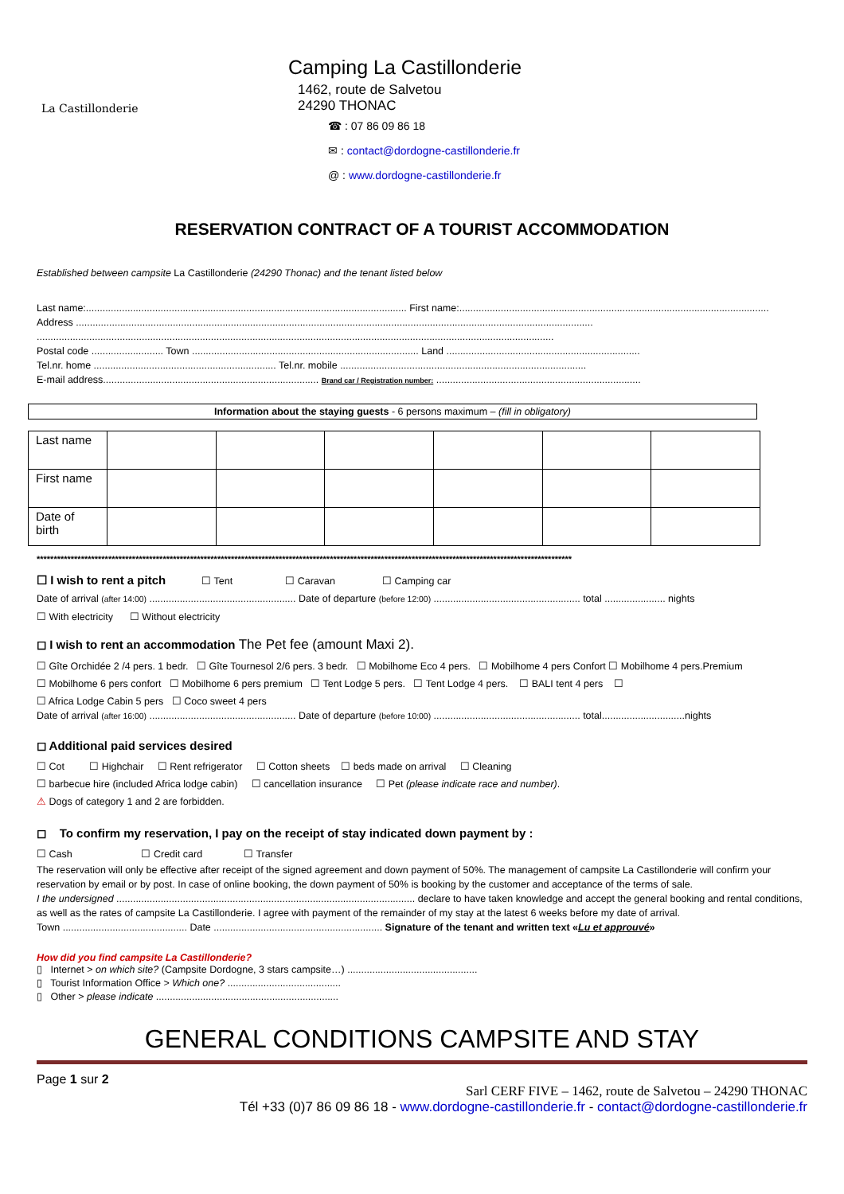La Castillonderie
Camping La Castillonderie
1462, route de Salvetou
24290 THONAC
☎ : 07 86 09 86 18
✉ : contact@dordogne-castillonderie.fr
@ : www.dordogne-castillonderie.fr
RESERVATION CONTRACT OF A TOURIST ACCOMMODATION
Established between campsite La Castillonderie (24290 Thonac) and the tenant listed below
Last name:.................................................................................................................... First name:................................................................................................................
Address ...........................................................................................................................................................................................
...........................................................................................................................................................................................
Postal code .......................... Town .................................................................................. Land ......................................................................
Tel.nr. home .................................................................. Tel.nr. mobile .........................................................................................
E-mail address.............................................................................. Brand car / Registration number: ..........................................................................
Information about the staying guests - 6 persons maximum – (fill in obligatory)
| Last name | | | | | | |
| First name | | | | | | |
| Date of birth | | | | | | |
*************************************************************************************************************************************************************
☐ I wish to rent a pitch ☐ Tent ☐ Caravan ☐ Camping car
Date of arrival (after 14:00) ..................................................... Date of departure (before 12:00) ..................................................... total ...................... nights
☐ With electricity ☐ Without electricity
◻ I wish to rent an accommodation The Pet fee (amount Maxi 2).
☐ Gîte Orchidée 2 /4 pers. 1 bedr. ☐ Gîte Tournesol 2/6 pers. 3 bedr. ☐ Mobilhome Eco 4 pers. ☐ Mobilhome 4 pers Confort ☐ Mobilhome 4 pers.Premium
☐ Mobilhome 6 pers confort ☐ Mobilhome 6 pers premium ☐ Tent Lodge 5 pers. ☐ Tent Lodge 4 pers. ☐ BALI tent 4 pers ☐
☐ Africa Lodge Cabin 5 pers ☐ Coco sweet 4 pers
Date of arrival (after 16:00) ..................................................... Date of departure (before 10:00) ..................................................... total..............................nights
◻ Additional paid services desired
☐ Cot ☐ Highchair ☐ Rent refrigerator ☐ Cotton sheets ☐ beds made on arrival ☐ Cleaning
☐ barbecue hire (included Africa lodge cabin) ☐ cancellation insurance ☐ Pet (please indicate race and number).
⚠ Dogs of category 1 and 2 are forbidden.
◻ To confirm my reservation, I pay on the receipt of stay indicated down payment by :
☐ Cash ☐ Credit card ☐ Transfer
The reservation will only be effective after receipt of the signed agreement and down payment of 50%. The management of campsite La Castillonderie will confirm your reservation by email or by post. In case of online booking, the down payment of 50% is booking by the customer and acceptance of the terms of sale.
I the undersigned ............................................................................................................ declare to have taken knowledge and accept the general booking and rental conditions, as well as the rates of campsite La Castillonderie. I agree with payment of the remainder of my stay at the latest 6 weeks before my date of arrival.
Town ............................................. Date ............................................................. Signature of the tenant and written text «Lu et approuvé»
How did you find campsite La Castillonderie?
▯ Internet > on which site? (Campsite Dordogne, 3 stars campsite…) ...............................................
▯ Tourist Information Office > Which one? .........................................
▯ Other > please indicate ..................................................................
GENERAL CONDITIONS CAMPSITE AND STAY
Page 1 sur 2
Sarl CERF FIVE – 1462, route de Salvetou – 24290 THONAC
Tél +33 (0)7 86 09 86 18 - www.dordogne-castillonderie.fr - contact@dordogne-castillonderie.fr